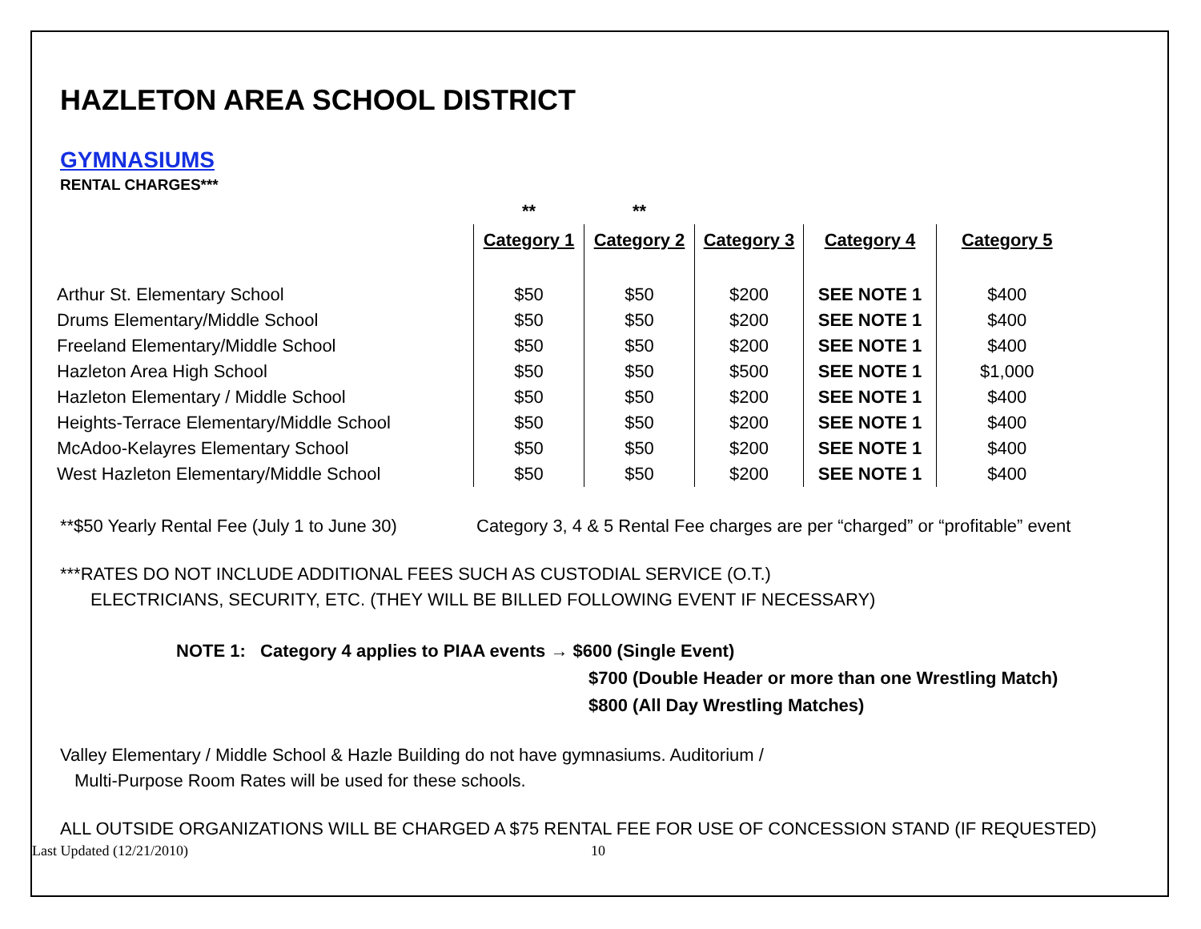HAZLETON AREA SCHOOL DISTRICT
GYMNASIUMS
RENTAL CHARGES***
| | ** | ** | | | |
| --- | --- | --- | --- | --- | --- |
| | Category 1 | Category 2 | Category 3 | Category 4 | Category 5 |
| Arthur St. Elementary School | $50 | $50 | $200 | SEE NOTE 1 | $400 |
| Drums Elementary/Middle School | $50 | $50 | $200 | SEE NOTE 1 | $400 |
| Freeland Elementary/Middle School | $50 | $50 | $200 | SEE NOTE 1 | $400 |
| Hazleton Area High School | $50 | $50 | $500 | SEE NOTE 1 | $1,000 |
| Hazleton Elementary / Middle School | $50 | $50 | $200 | SEE NOTE 1 | $400 |
| Heights-Terrace Elementary/Middle School | $50 | $50 | $200 | SEE NOTE 1 | $400 |
| McAdoo-Kelayres Elementary School | $50 | $50 | $200 | SEE NOTE 1 | $400 |
| West Hazleton Elementary/Middle School | $50 | $50 | $200 | SEE NOTE 1 | $400 |
**$50 Yearly Rental Fee (July 1 to June 30) Category 3, 4 & 5 Rental Fee charges are per “charged” or “profitable” event
***RATES DO NOT INCLUDE ADDITIONAL FEES SUCH AS CUSTODIAL SERVICE (O.T.)
ELECTRICIANS, SECURITY, ETC. (THEY WILL BE BILLED FOLLOWING EVENT IF NECESSARY)
NOTE 1: Category 4 applies to PIAA events → $600 (Single Event)
$700 (Double Header or more than one Wrestling Match)
$800 (All Day Wrestling Matches)
Valley Elementary / Middle School & Hazle Building do not have gymnasiums. Auditorium /
Multi-Purpose Room Rates will be used for these schools.
ALL OUTSIDE ORGANIZATIONS WILL BE CHARGED A $75 RENTAL FEE FOR USE OF CONCESSION STAND (IF REQUESTED)
Last Updated (12/21/2010) 10